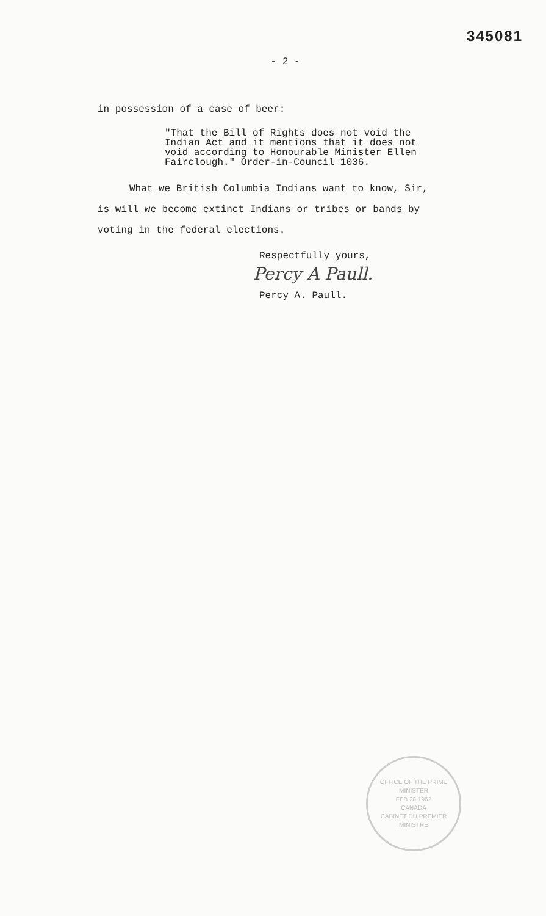345081
- 2 -
in possession of a case of beer:
"That the Bill of Rights does not void the Indian Act and it mentions that it does not void according to Honourable Minister Ellen Fairclough." Order-in-Council 1036.
What we British Columbia Indians want to know, Sir,
is will we become extinct Indians or tribes or bands by
voting in the federal elections.
Respectfully yours,
Percy A Paull.
Percy A. Paull.
OFFICE OF THE PRIME MINISTER
FEB 28 1962
CANADA
CABINET DU PREMIER MINISTRE